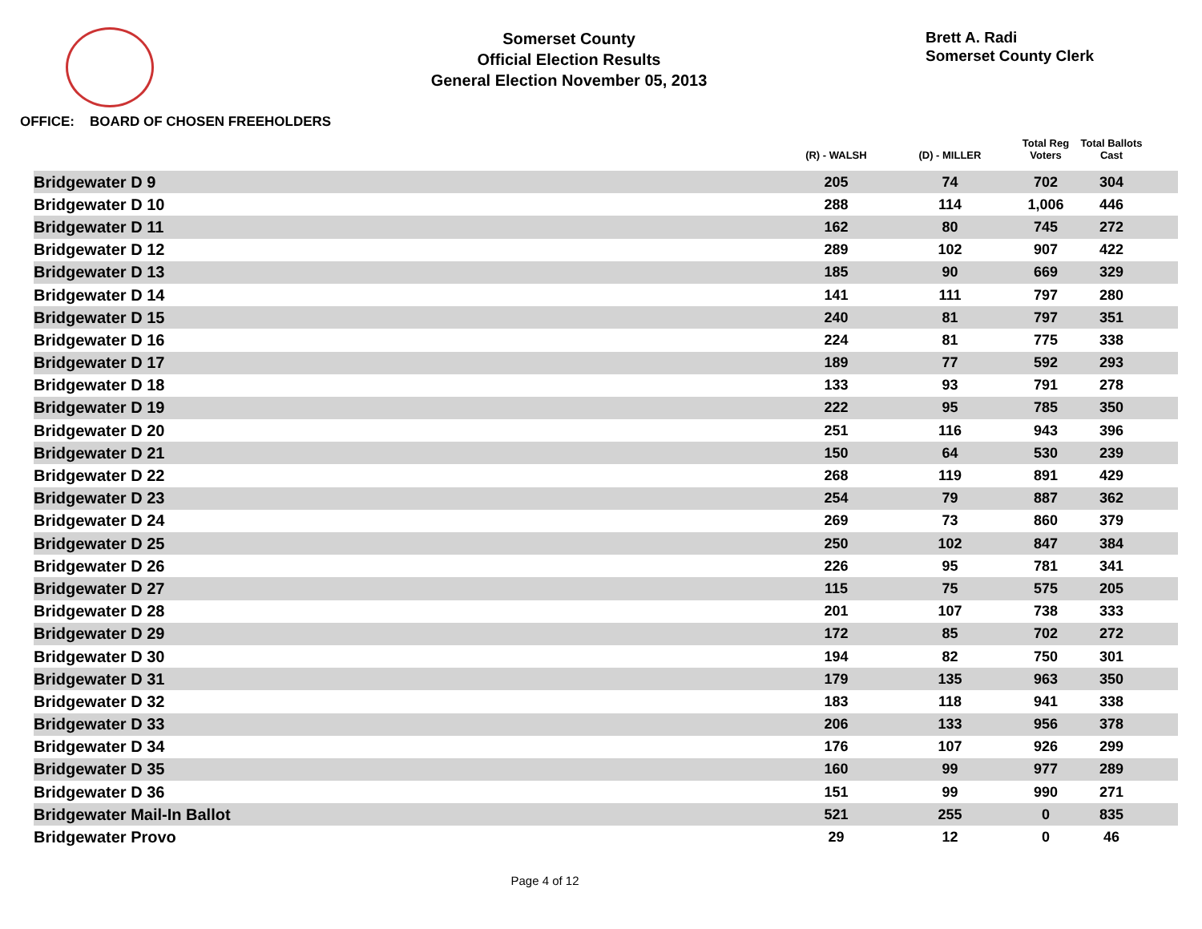Somerset County
Official Election Results
General Election November 05, 2013
Brett A. Radi
Somerset County Clerk
OFFICE: BOARD OF CHOSEN FREEHOLDERS
| | (R) - WALSH | (D) - MILLER | | Total Reg Voters | Total Ballots Cast | |
| --- | --- | --- | --- | --- | --- | --- |
| Bridgewater D 9 | 205 | 74 | | 702 | 304 | |
| Bridgewater D 10 | 288 | 114 | | 1,006 | 446 | |
| Bridgewater D 11 | 162 | 80 | | 745 | 272 | |
| Bridgewater D 12 | 289 | 102 | | 907 | 422 | |
| Bridgewater D 13 | 185 | 90 | | 669 | 329 | |
| Bridgewater D 14 | 141 | 111 | | 797 | 280 | |
| Bridgewater D 15 | 240 | 81 | | 797 | 351 | |
| Bridgewater D 16 | 224 | 81 | | 775 | 338 | |
| Bridgewater D 17 | 189 | 77 | | 592 | 293 | |
| Bridgewater D 18 | 133 | 93 | | 791 | 278 | |
| Bridgewater D 19 | 222 | 95 | | 785 | 350 | |
| Bridgewater D 20 | 251 | 116 | | 943 | 396 | |
| Bridgewater D 21 | 150 | 64 | | 530 | 239 | |
| Bridgewater D 22 | 268 | 119 | | 891 | 429 | |
| Bridgewater D 23 | 254 | 79 | | 887 | 362 | |
| Bridgewater D 24 | 269 | 73 | | 860 | 379 | |
| Bridgewater D 25 | 250 | 102 | | 847 | 384 | |
| Bridgewater D 26 | 226 | 95 | | 781 | 341 | |
| Bridgewater D 27 | 115 | 75 | | 575 | 205 | |
| Bridgewater D 28 | 201 | 107 | | 738 | 333 | |
| Bridgewater D 29 | 172 | 85 | | 702 | 272 | |
| Bridgewater D 30 | 194 | 82 | | 750 | 301 | |
| Bridgewater D 31 | 179 | 135 | | 963 | 350 | |
| Bridgewater D 32 | 183 | 118 | | 941 | 338 | |
| Bridgewater D 33 | 206 | 133 | | 956 | 378 | |
| Bridgewater D 34 | 176 | 107 | | 926 | 299 | |
| Bridgewater D 35 | 160 | 99 | | 977 | 289 | |
| Bridgewater D 36 | 151 | 99 | | 990 | 271 | |
| Bridgewater Mail-In Ballot | 521 | 255 | | 0 | 835 | |
| Bridgewater Provo | 29 | 12 | | 0 | 46 | |
Page 4 of 12